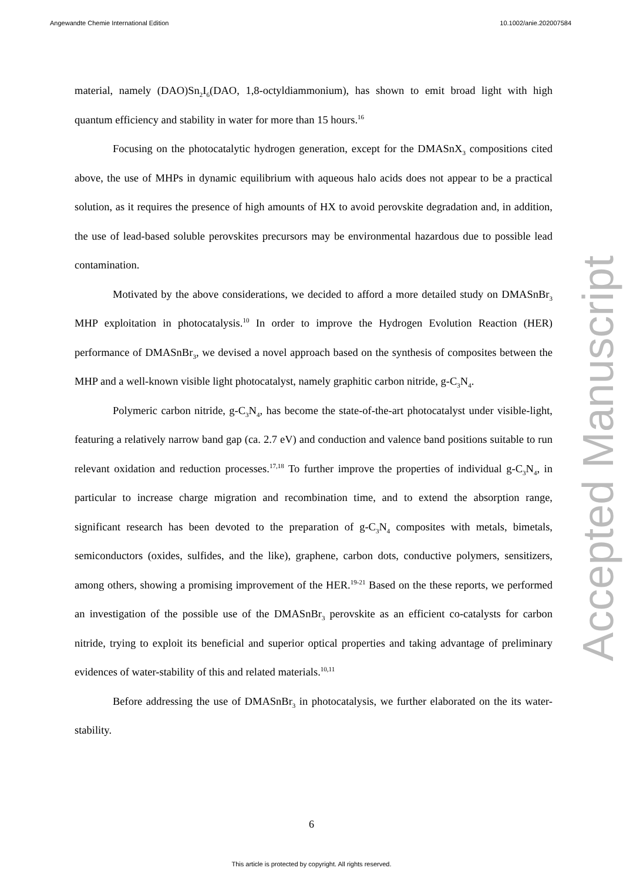Angewandte Chemie International Edition 10.1002/anie.202007584
material, namely (DAO)Sn<sub>2</sub>I<sub>6</sub>(DAO, 1,8-octyldiammonium), has shown to emit broad light with high quantum efficiency and stability in water for more than 15 hours.<sup>16</sup>
Focusing on the photocatalytic hydrogen generation, except for the DMASnX<sub>3</sub> compositions cited above, the use of MHPs in dynamic equilibrium with aqueous halo acids does not appear to be a practical solution, as it requires the presence of high amounts of HX to avoid perovskite degradation and, in addition, the use of lead-based soluble perovskites precursors may be environmental hazardous due to possible lead contamination.
Motivated by the above considerations, we decided to afford a more detailed study on DMASnBr<sub>3</sub> MHP exploitation in photocatalysis.<sup>10</sup> In order to improve the Hydrogen Evolution Reaction (HER) performance of DMASnBr<sub>3</sub>, we devised a novel approach based on the synthesis of composites between the MHP and a well-known visible light photocatalyst, namely graphitic carbon nitride, g-C<sub>3</sub>N<sub>4</sub>.
Polymeric carbon nitride, g-C<sub>3</sub>N<sub>4</sub>, has become the state-of-the-art photocatalyst under visible-light, featuring a relatively narrow band gap (ca. 2.7 eV) and conduction and valence band positions suitable to run relevant oxidation and reduction processes.<sup>17,18</sup> To further improve the properties of individual g-C<sub>3</sub>N<sub>4</sub>, in particular to increase charge migration and recombination time, and to extend the absorption range, significant research has been devoted to the preparation of g-C<sub>3</sub>N<sub>4</sub> composites with metals, bimetals, semiconductors (oxides, sulfides, and the like), graphene, carbon dots, conductive polymers, sensitizers, among others, showing a promising improvement of the HER.<sup>19-21</sup> Based on the these reports, we performed an investigation of the possible use of the DMASnBr<sub>3</sub> perovskite as an efficient co-catalysts for carbon nitride, trying to exploit its beneficial and superior optical properties and taking advantage of preliminary evidences of water-stability of this and related materials.<sup>10,11</sup>
Before addressing the use of DMASnBr<sub>3</sub> in photocatalysis, we further elaborated on the its water-stability.
Accepted Manuscript
6
This article is protected by copyright. All rights reserved.